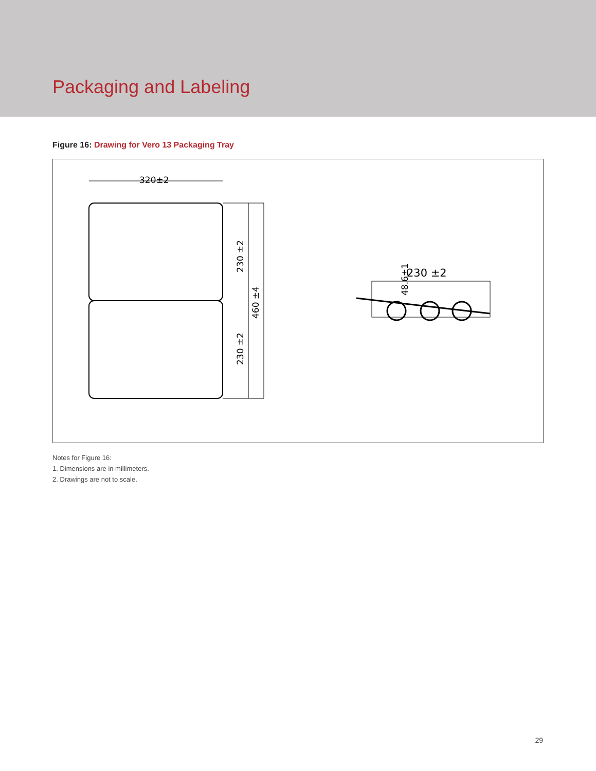Packaging and Labeling
Figure 16: Drawing for Vero 13 Packaging Tray
320±2
230 ±2
230 ±2
460 ±4
48.6±1
230 ±2
Notes for Figure 16:
1. Dimensions are in millimeters.
2. Drawings are not to scale.
29